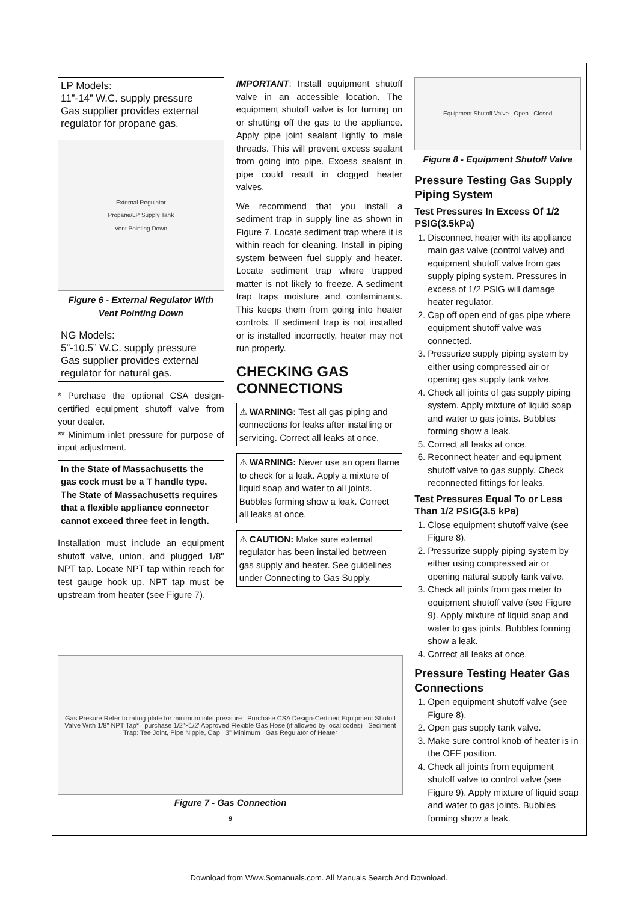LP Models:
11”-14” W.C. supply pressure
Gas supplier provides external regulator for propane gas.
External Regulator
Propane/LP Supply Tank
Vent Pointing Down
Figure 6 - External Regulator With Vent Pointing Down
NG Models:
5”-10.5” W.C. supply pressure
Gas supplier provides external regulator for natural gas.
* Purchase the optional CSA design-certified equipment shutoff valve from your dealer.
** Minimum inlet pressure for purpose of input adjustment.
In the State of Massachusetts the gas cock must be a T handle type. The State of Massachusetts requires that a flexible appliance connector cannot exceed three feet in length.
Installation must include an equipment shutoff valve, union, and plugged 1/8" NPT tap. Locate NPT tap within reach for test gauge hook up. NPT tap must be upstream from heater (see Figure 7).
IMPORTANT: Install equipment shutoff valve in an accessible location. The equipment shutoff valve is for turning on or shutting off the gas to the appliance. Apply pipe joint sealant lightly to male threads. This will prevent excess sealant from going into pipe. Excess sealant in pipe could result in clogged heater valves.
We recommend that you install a sediment trap in supply line as shown in Figure 7. Locate sediment trap where it is within reach for cleaning. Install in piping system between fuel supply and heater. Locate sediment trap where trapped matter is not likely to freeze. A sediment trap traps moisture and contaminants. This keeps them from going into heater controls. If sediment trap is not installed or is installed incorrectly, heater may not run properly.
CHECKING GAS CONNECTIONS
⚠ WARNING: Test all gas piping and connections for leaks after installing or servicing. Correct all leaks at once.
⚠ WARNING: Never use an open flame to check for a leak. Apply a mixture of liquid soap and water to all joints. Bubbles forming show a leak. Correct all leaks at once.
⚠ CAUTION: Make sure external regulator has been installed between gas supply and heater. See guidelines under Connecting to Gas Supply.
Equipment Shutoff Valve Open Closed
Figure 8 - Equipment Shutoff Valve
Pressure Testing Gas Supply Piping System
Test Pressures In Excess Of 1/2 PSIG(3.5kPa)
1. Disconnect heater with its appliance main gas valve (control valve) and equipment shutoff valve from gas supply piping system. Pressures in excess of 1/2 PSIG will damage heater regulator.
2. Cap off open end of gas pipe where equipment shutoff valve was connected.
3. Pressurize supply piping system by either using compressed air or opening gas supply tank valve.
4. Check all joints of gas supply piping system. Apply mixture of liquid soap and water to gas joints. Bubbles forming show a leak.
5. Correct all leaks at once.
6. Reconnect heater and equipment shutoff valve to gas supply. Check reconnected fittings for leaks.
Test Pressures Equal To or Less Than 1/2 PSIG(3.5 kPa)
1. Close equipment shutoff valve (see Figure 8).
2. Pressurize supply piping system by either using compressed air or opening natural supply tank valve.
3. Check all joints from gas meter to equipment shutoff valve (see Figure 9). Apply mixture of liquid soap and water to gas joints. Bubbles forming show a leak.
4. Correct all leaks at once.
Pressure Testing Heater Gas Connections
1. Open equipment shutoff valve (see Figure 8).
2. Open gas supply tank valve.
3. Make sure control knob of heater is in the OFF position.
4. Check all joints from equipment shutoff valve to control valve (see Figure 9). Apply mixture of liquid soap and water to gas joints. Bubbles forming show a leak.
Gas Presure Refer to rating plate for minimum inlet pressure Purchase CSA Design-Certified Equipment Shutoff Valve With 1/8" NPT Tap* purchase 1/2"×1/2' Approved Flexible Gas Hose (if allowed by local codes) Sediment Trap: Tee Joint, Pipe Nipple, Cap 3" Minimum Gas Regulator of Heater
Figure 7 - Gas Connection
9
Download from Www.Somanuals.com. All Manuals Search And Download.